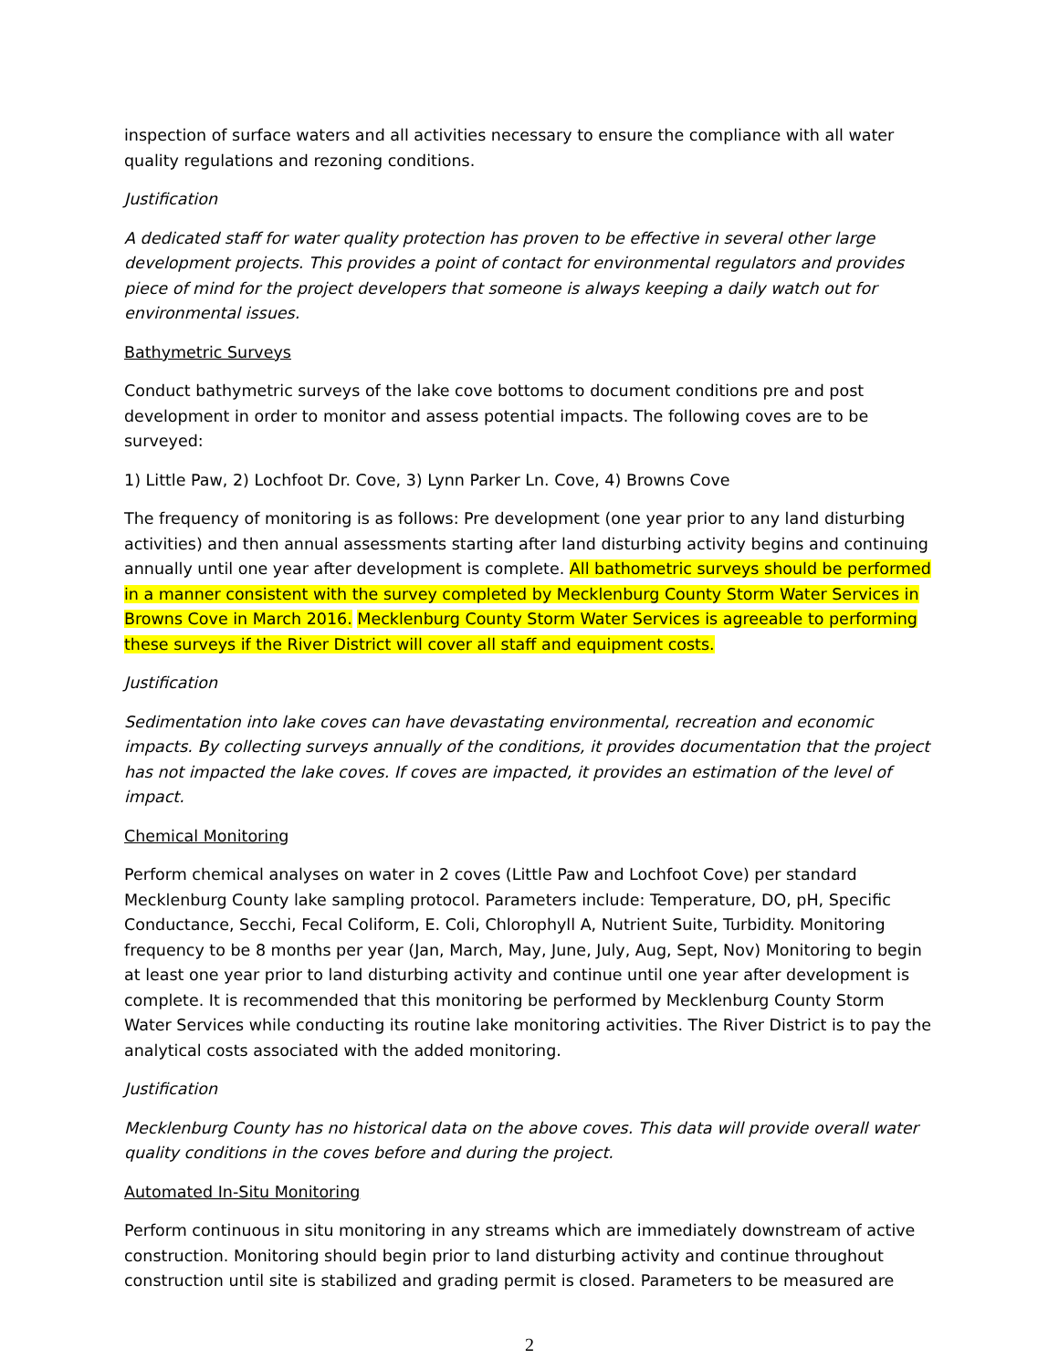inspection of surface waters and all activities necessary to ensure the compliance with all water quality regulations and rezoning conditions.
Justification
A dedicated staff for water quality protection has proven to be effective in several other large development projects. This provides a point of contact for environmental regulators and provides piece of mind for the project developers that someone is always keeping a daily watch out for environmental issues.
Bathymetric Surveys
Conduct bathymetric surveys of the lake cove bottoms to document conditions pre and post development in order to monitor and assess potential impacts. The following coves are to be surveyed:
1) Little Paw, 2) Lochfoot Dr. Cove, 3) Lynn Parker Ln. Cove, 4) Browns Cove
The frequency of monitoring is as follows: Pre development (one year prior to any land disturbing activities) and then annual assessments starting after land disturbing activity begins and continuing annually until one year after development is complete. All bathometric surveys should be performed in a manner consistent with the survey completed by Mecklenburg County Storm Water Services in Browns Cove in March 2016. Mecklenburg County Storm Water Services is agreeable to performing these surveys if the River District will cover all staff and equipment costs.
Justification
Sedimentation into lake coves can have devastating environmental, recreation and economic impacts. By collecting surveys annually of the conditions, it provides documentation that the project has not impacted the lake coves. If coves are impacted, it provides an estimation of the level of impact.
Chemical Monitoring
Perform chemical analyses on water in 2 coves (Little Paw and Lochfoot Cove) per standard Mecklenburg County lake sampling protocol. Parameters include: Temperature, DO, pH, Specific Conductance, Secchi, Fecal Coliform, E. Coli, Chlorophyll A, Nutrient Suite, Turbidity. Monitoring frequency to be 8 months per year (Jan, March, May, June, July, Aug, Sept, Nov) Monitoring to begin at least one year prior to land disturbing activity and continue until one year after development is complete. It is recommended that this monitoring be performed by Mecklenburg County Storm Water Services while conducting its routine lake monitoring activities. The River District is to pay the analytical costs associated with the added monitoring.
Justification
Mecklenburg County has no historical data on the above coves. This data will provide overall water quality conditions in the coves before and during the project.
Automated In-Situ Monitoring
Perform continuous in situ monitoring in any streams which are immediately downstream of active construction. Monitoring should begin prior to land disturbing activity and continue throughout construction until site is stabilized and grading permit is closed. Parameters to be measured are
2